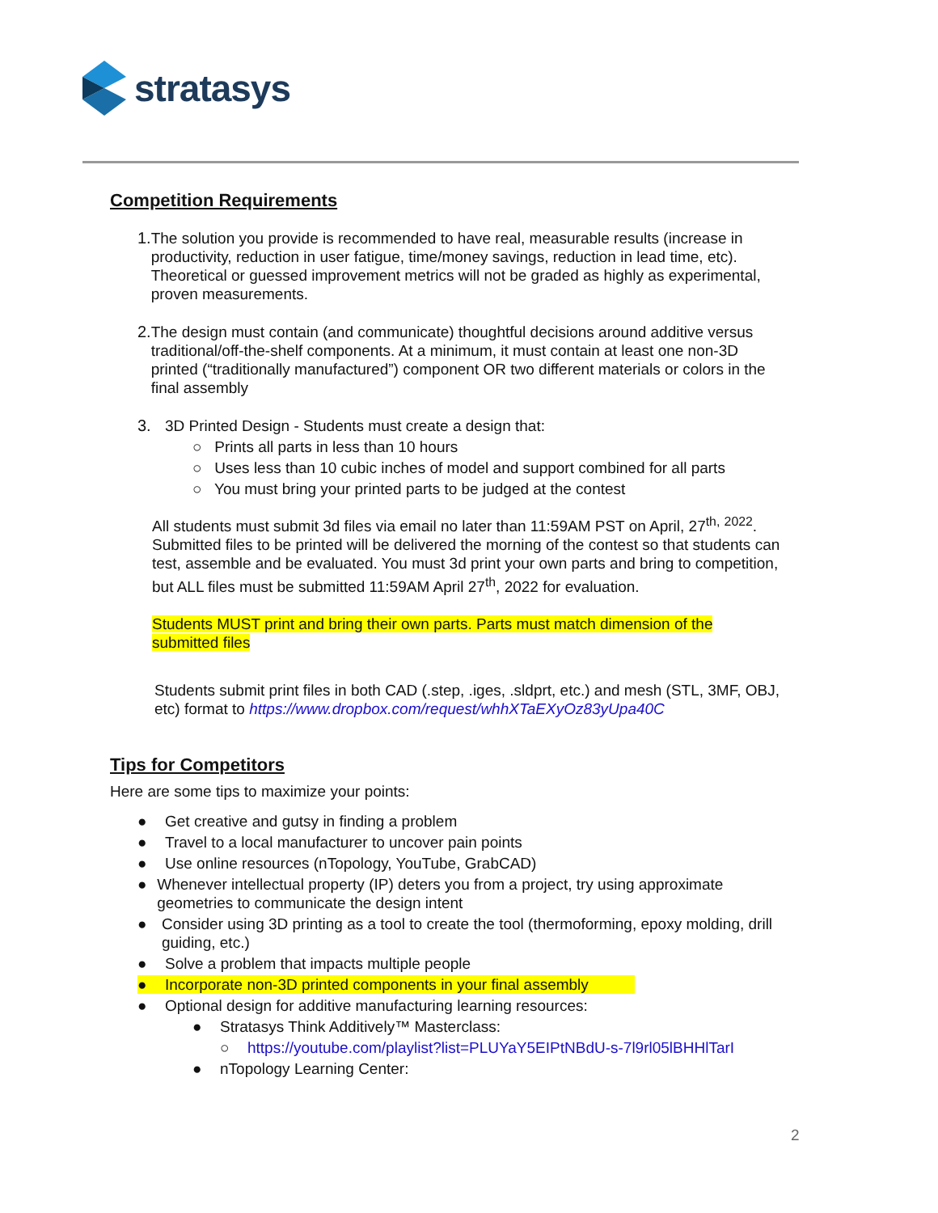stratasys
Competition Requirements
1. The solution you provide is recommended to have real, measurable results (increase in productivity, reduction in user fatigue, time/money savings, reduction in lead time, etc). Theoretical or guessed improvement metrics will not be graded as highly as experimental, proven measurements.
2. The design must contain (and communicate) thoughtful decisions around additive versus traditional/off-the-shelf components. At a minimum, it must contain at least one non-3D printed (“traditionally manufactured”) component OR two different materials or colors in the final assembly
3. 3D Printed Design - Students must create a design that:
○ Prints all parts in less than 10 hours
○ Uses less than 10 cubic inches of model and support combined for all parts
○ You must bring your printed parts to be judged at the contest
All students must submit 3d files via email no later than 11:59AM PST on April, 27<sup>th,</sup> <sup>2022</sup>. Submitted files to be printed will be delivered the morning of the contest so that students can test, assemble and be evaluated. You must 3d print your own parts and bring to competition, but ALL files must be submitted 11:59AM April 27<sup>th</sup>, 2022 for evaluation.
Students MUST print and bring their own parts. Parts must match dimension of the submitted files
Students submit print files in both CAD (.step, .iges, .sldprt, etc.) and mesh (STL, 3MF, OBJ, etc) format to https://www.dropbox.com/request/whhXTaEXyOz83yUpa40C
Tips for Competitors
Here are some tips to maximize your points:
● Get creative and gutsy in finding a problem
● Travel to a local manufacturer to uncover pain points
● Use online resources (nTopology, YouTube, GrabCAD)
● Whenever intellectual property (IP) deters you from a project, try using approximate geometries to communicate the design intent
● Consider using 3D printing as a tool to create the tool (thermoforming, epoxy molding, drill guiding, etc.)
● Solve a problem that impacts multiple people
● Incorporate non-3D printed components in your final assembly
● Optional design for additive manufacturing learning resources:
● Stratasys Think Additively™ Masterclass:
○ https://youtube.com/playlist?list=PLUYaY5EIPtNBdU-s-7l9rl05lBHHlTarI
● nTopology Learning Center:
2